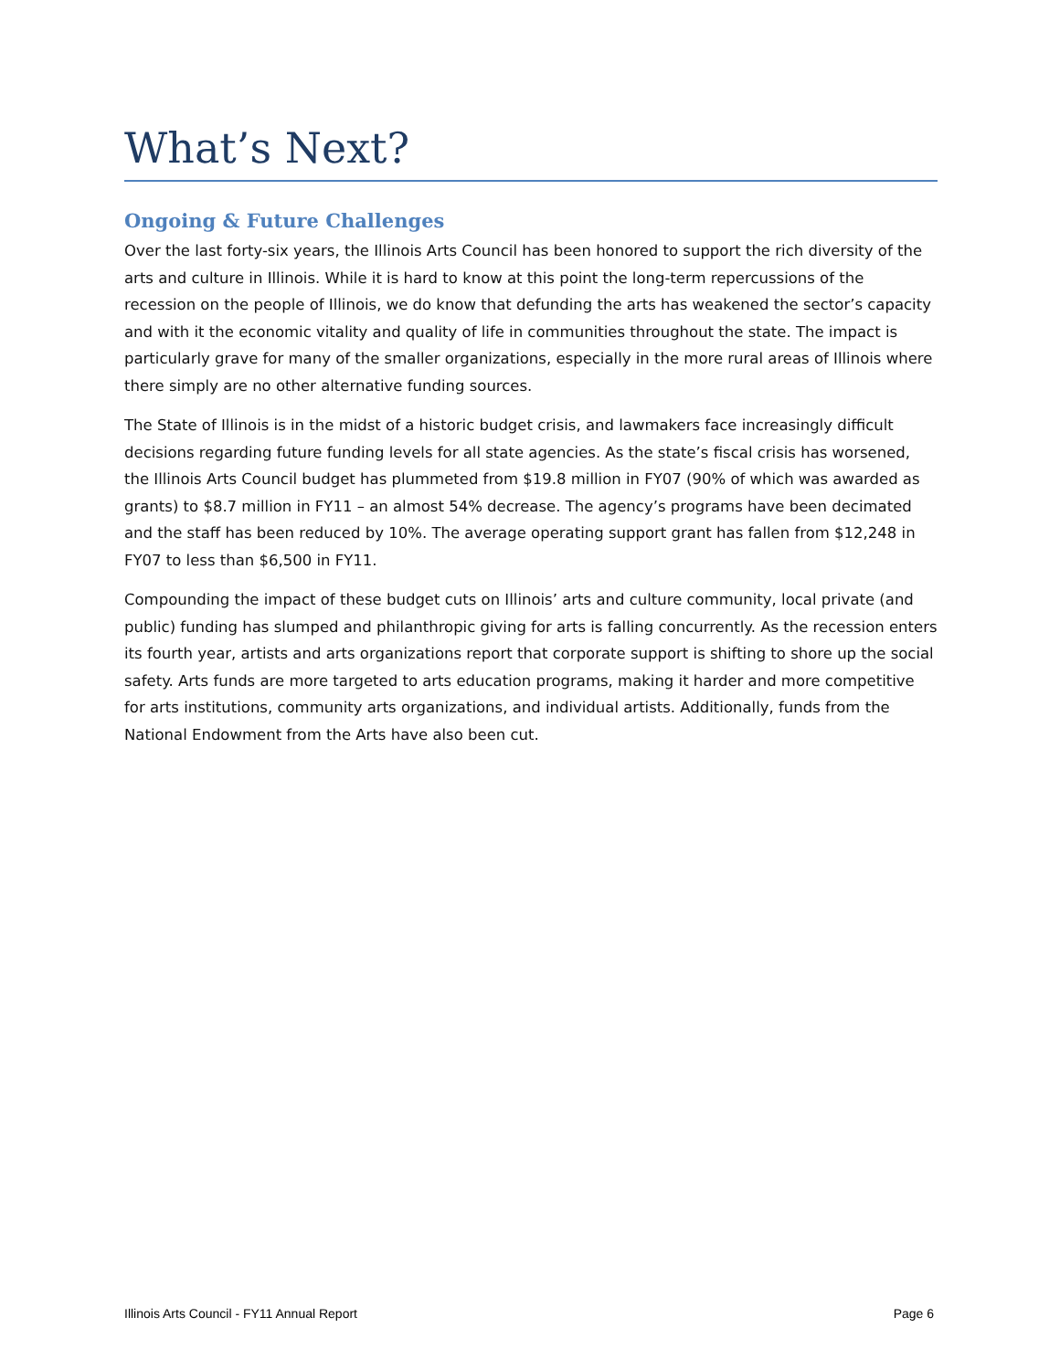What’s Next?
Ongoing & Future Challenges
Over the last forty-six years, the Illinois Arts Council has been honored to support the rich diversity of the arts and culture in Illinois. While it is hard to know at this point the long-term repercussions of the recession on the people of Illinois, we do know that defunding the arts has weakened the sector’s capacity and with it the economic vitality and quality of life in communities throughout the state. The impact is particularly grave for many of the smaller organizations, especially in the more rural areas of Illinois where there simply are no other alternative funding sources.
The State of Illinois is in the midst of a historic budget crisis, and lawmakers face increasingly difficult decisions regarding future funding levels for all state agencies. As the state’s fiscal crisis has worsened, the Illinois Arts Council budget has plummeted from $19.8 million in FY07 (90% of which was awarded as grants) to $8.7 million in FY11 – an almost 54% decrease. The agency’s programs have been decimated and the staff has been reduced by 10%. The average operating support grant has fallen from $12,248 in FY07 to less than $6,500 in FY11.
Compounding the impact of these budget cuts on Illinois’ arts and culture community, local private (and public) funding has slumped and philanthropic giving for arts is falling concurrently. As the recession enters its fourth year, artists and arts organizations report that corporate support is shifting to shore up the social safety. Arts funds are more targeted to arts education programs, making it harder and more competitive for arts institutions, community arts organizations, and individual artists. Additionally, funds from the National Endowment from the Arts have also been cut.
Illinois Arts Council - FY11 Annual Report Page 6